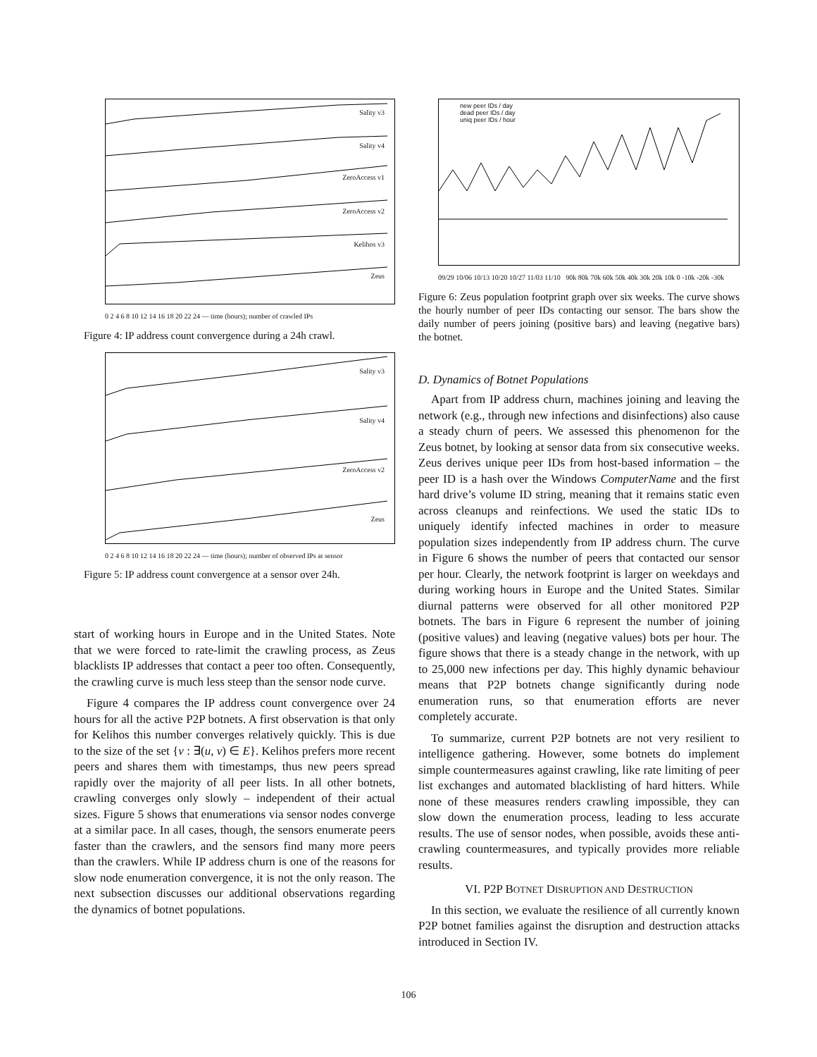Sality v3
Sality v4
ZeroAccess v1
ZeroAccess v2
Kelihos v3
Zeus
0 2 4 6 8 10 12 14 16 18 20 22 24 — time (hours); number of crawled IPs
Figure 4: IP address count convergence during a 24h crawl.
Sality v3
Sality v4
ZeroAccess v2
Zeus
0 2 4 6 8 10 12 14 16 18 20 22 24 — time (hours); number of observed IPs at sensor
Figure 5: IP address count convergence at a sensor over 24h.
start of working hours in Europe and in the United States. Note that we were forced to rate-limit the crawling process, as Zeus blacklists IP addresses that contact a peer too often. Consequently, the crawling curve is much less steep than the sensor node curve.
Figure 4 compares the IP address count convergence over 24 hours for all the active P2P botnets. A first observation is that only for Kelihos this number converges relatively quickly. This is due to the size of the set {v : ∃(u, v) ∈ E}. Kelihos prefers more recent peers and shares them with timestamps, thus new peers spread rapidly over the majority of all peer lists. In all other botnets, crawling converges only slowly – independent of their actual sizes. Figure 5 shows that enumerations via sensor nodes converge at a similar pace. In all cases, though, the sensors enumerate peers faster than the crawlers, and the sensors find many more peers than the crawlers. While IP address churn is one of the reasons for slow node enumeration convergence, it is not the only reason. The next subsection discusses our additional observations regarding the dynamics of botnet populations.
new peer IDs / day
dead peer IDs / day
uniq peer IDs / hour
09/29 10/06 10/13 10/20 10/27 11/03 11/10 90k 80k 70k 60k 50k 40k 30k 20k 10k 0 -10k -20k -30k
Figure 6: Zeus population footprint graph over six weeks. The curve shows the hourly number of peer IDs contacting our sensor. The bars show the daily number of peers joining (positive bars) and leaving (negative bars) the botnet.
D. Dynamics of Botnet Populations
Apart from IP address churn, machines joining and leaving the network (e.g., through new infections and disinfections) also cause a steady churn of peers. We assessed this phenomenon for the Zeus botnet, by looking at sensor data from six consecutive weeks. Zeus derives unique peer IDs from host-based information – the peer ID is a hash over the Windows ComputerName and the first hard drive’s volume ID string, meaning that it remains static even across cleanups and reinfections. We used the static IDs to uniquely identify infected machines in order to measure population sizes independently from IP address churn. The curve in Figure 6 shows the number of peers that contacted our sensor per hour. Clearly, the network footprint is larger on weekdays and during working hours in Europe and the United States. Similar diurnal patterns were observed for all other monitored P2P botnets. The bars in Figure 6 represent the number of joining (positive values) and leaving (negative values) bots per hour. The figure shows that there is a steady change in the network, with up to 25,000 new infections per day. This highly dynamic behaviour means that P2P botnets change significantly during node enumeration runs, so that enumeration efforts are never completely accurate.
To summarize, current P2P botnets are not very resilient to intelligence gathering. However, some botnets do implement simple countermeasures against crawling, like rate limiting of peer list exchanges and automated blacklisting of hard hitters. While none of these measures renders crawling impossible, they can slow down the enumeration process, leading to less accurate results. The use of sensor nodes, when possible, avoids these anti-crawling countermeasures, and typically provides more reliable results.
VI. P2P BOTNET DISRUPTION AND DESTRUCTION
In this section, we evaluate the resilience of all currently known P2P botnet families against the disruption and destruction attacks introduced in Section IV.
106